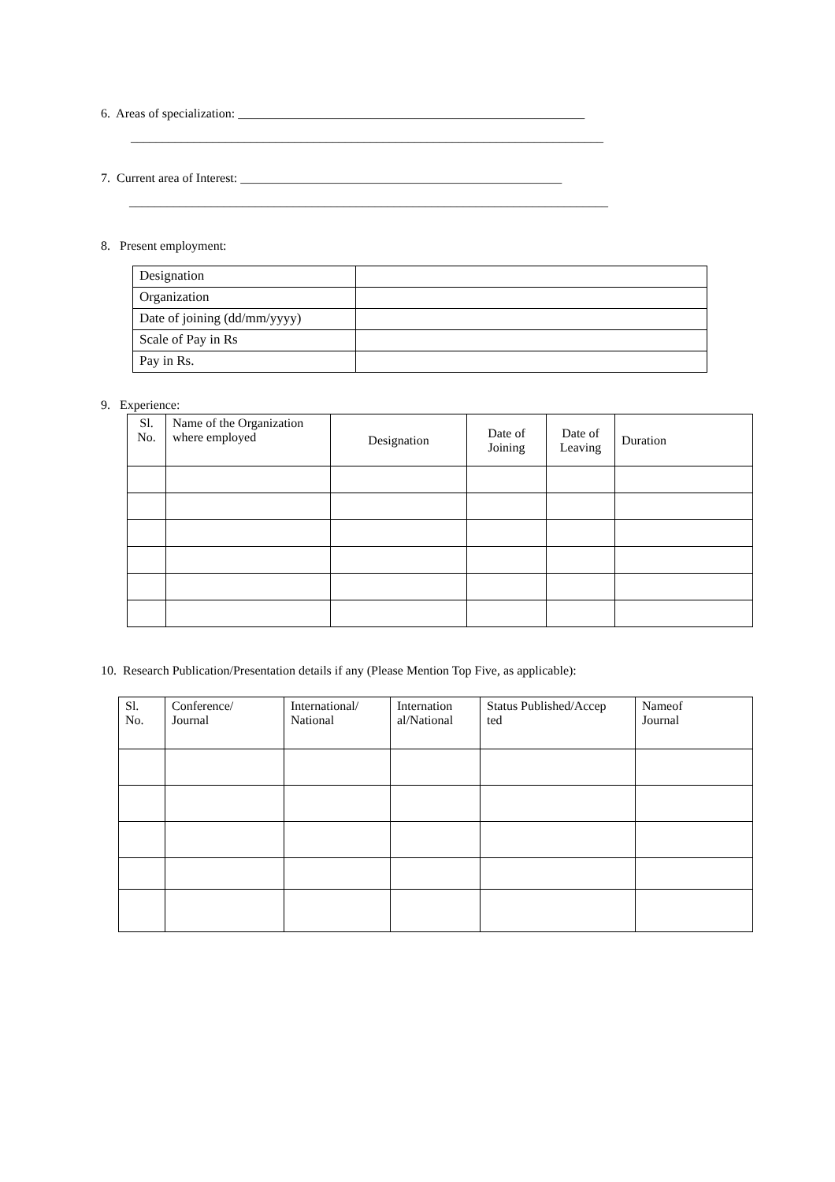6. Areas of specialization: _______________________________________________________
___________________________________________________________________________
7. Current area of Interest: ___________________________________________________
____________________________________________________________________________
8. Present employment:
| Designation | |
| Organization | |
| Date of joining (dd/mm/yyyy) | |
| Scale of Pay in Rs | |
| Pay in Rs. | |
9. Experience:
| Sl. No. | Name of the Organization where employed | Designation | Date of Joining | Date of Leaving | Duration |
10. Research Publication/Presentation details if any (Please Mention Top Five, as applicable):
| Sl. No. | Conference/ Journal | International/ National | Internation al/National | Status Published/Accep ted | Nameof Journal |